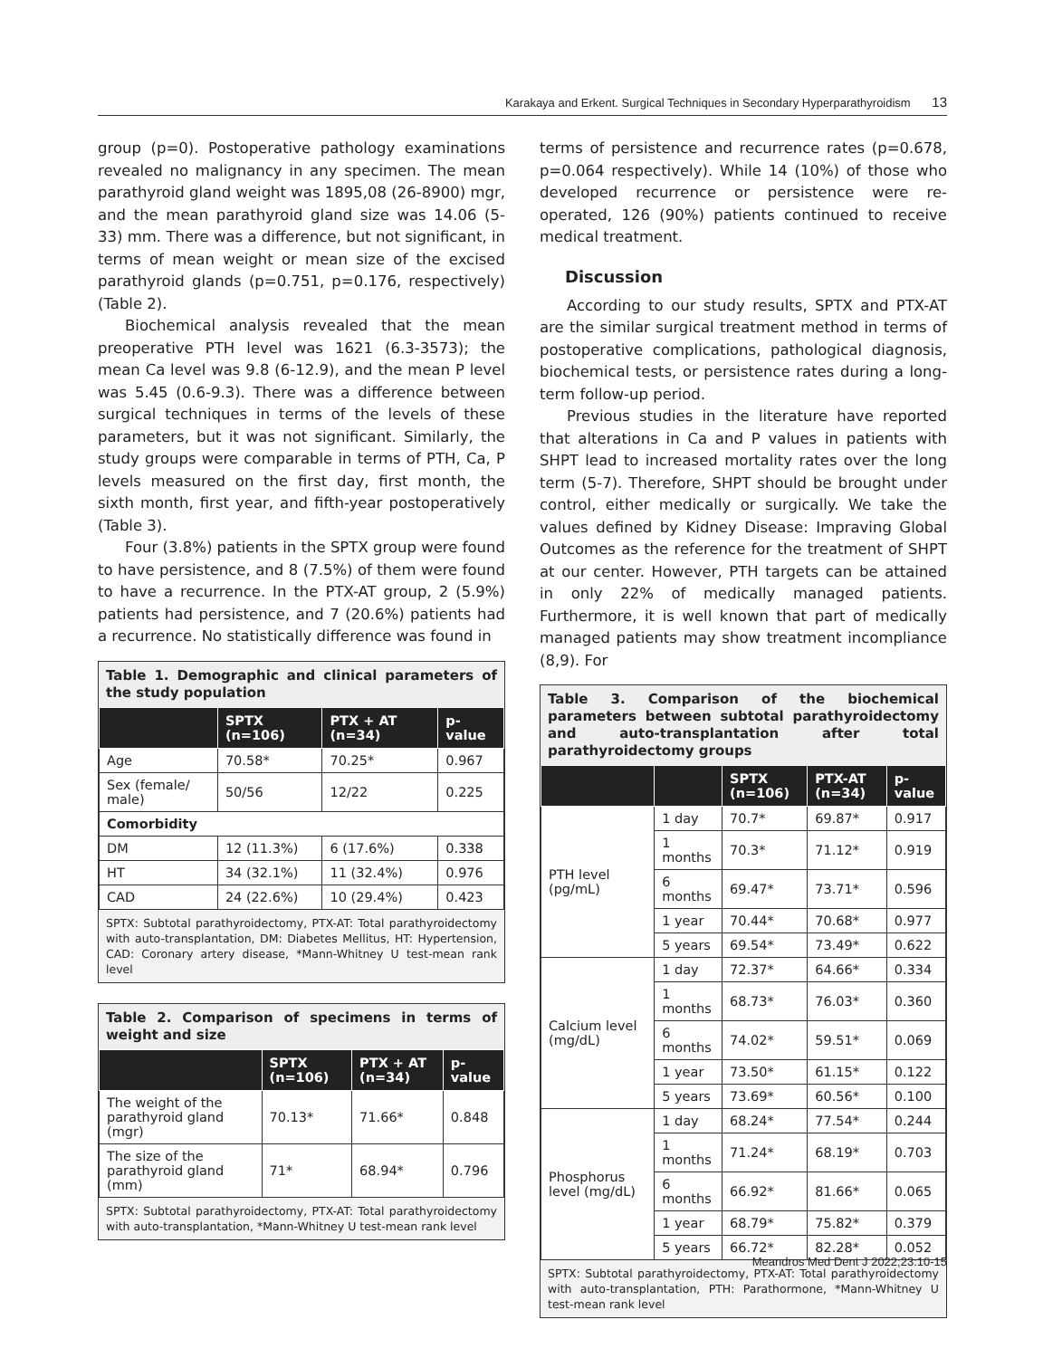Karakaya and Erkent. Surgical Techniques in Secondary Hyperparathyroidism 13
group (p=0). Postoperative pathology examinations revealed no malignancy in any specimen. The mean parathyroid gland weight was 1895,08 (26-8900) mgr, and the mean parathyroid gland size was 14.06 (5-33) mm. There was a difference, but not significant, in terms of mean weight or mean size of the excised parathyroid glands (p=0.751, p=0.176, respectively) (Table 2).
Biochemical analysis revealed that the mean preoperative PTH level was 1621 (6.3-3573); the mean Ca level was 9.8 (6-12.9), and the mean P level was 5.45 (0.6-9.3). There was a difference between surgical techniques in terms of the levels of these parameters, but it was not significant. Similarly, the study groups were comparable in terms of PTH, Ca, P levels measured on the first day, first month, the sixth month, first year, and fifth-year postoperatively (Table 3).
Four (3.8%) patients in the SPTX group were found to have persistence, and 8 (7.5%) of them were found to have a recurrence. In the PTX-AT group, 2 (5.9%) patients had persistence, and 7 (20.6%) patients had a recurrence. No statistically difference was found in
Table 1. Demographic and clinical parameters of the study population
| | SPTX (n=106) | PTX + AT (n=34) | p-value |
| --- | --- | --- | --- |
| Age | 70.58* | 70.25* | 0.967 |
| Sex (female/ male) | 50/56 | 12/22 | 0.225 |
| Comorbidity | | | |
| DM | 12 (11.3%) | 6 (17.6%) | 0.338 |
| HT | 34 (32.1%) | 11 (32.4%) | 0.976 |
| CAD | 24 (22.6%) | 10 (29.4%) | 0.423 |
SPTX: Subtotal parathyroidectomy, PTX-AT: Total parathyroidectomy with auto-transplantation, DM: Diabetes Mellitus, HT: Hypertension, CAD: Coronary artery disease, *Mann-Whitney U test-mean rank level
Table 2. Comparison of specimens in terms of weight and size
| | SPTX (n=106) | PTX + AT (n=34) | p-value |
| --- | --- | --- | --- |
| The weight of the parathyroid gland (mgr) | 70.13* | 71.66* | 0.848 |
| The size of the parathyroid gland (mm) | 71* | 68.94* | 0.796 |
SPTX: Subtotal parathyroidectomy, PTX-AT: Total parathyroidectomy with auto-transplantation, *Mann-Whitney U test-mean rank level
terms of persistence and recurrence rates (p=0.678, p=0.064 respectively). While 14 (10%) of those who developed recurrence or persistence were re-operated, 126 (90%) patients continued to receive medical treatment.
Discussion
According to our study results, SPTX and PTX-AT are the similar surgical treatment method in terms of postoperative complications, pathological diagnosis, biochemical tests, or persistence rates during a long-term follow-up period.
Previous studies in the literature have reported that alterations in Ca and P values in patients with SHPT lead to increased mortality rates over the long term (5-7). Therefore, SHPT should be brought under control, either medically or surgically. We take the values defined by Kidney Disease: Impraving Global Outcomes as the reference for the treatment of SHPT at our center. However, PTH targets can be attained in only 22% of medically managed patients. Furthermore, it is well known that part of medically managed patients may show treatment incompliance (8,9). For
Table 3. Comparison of the biochemical parameters between subtotal parathyroidectomy and auto-transplantation after total parathyroidectomy groups
| | | SPTX (n=106) | PTX-AT (n=34) | p-value |
| --- | --- | --- | --- | --- |
| PTH level (pg/mL) | 1 day | 70.7* | 69.87* | 0.917 |
| | 1 months | 70.3* | 71.12* | 0.919 |
| | 6 months | 69.47* | 73.71* | 0.596 |
| | 1 year | 70.44* | 70.68* | 0.977 |
| | 5 years | 69.54* | 73.49* | 0.622 |
| Calcium level (mg/dL) | 1 day | 72.37* | 64.66* | 0.334 |
| | 1 months | 68.73* | 76.03* | 0.360 |
| | 6 months | 74.02* | 59.51* | 0.069 |
| | 1 year | 73.50* | 61.15* | 0.122 |
| | 5 years | 73.69* | 60.56* | 0.100 |
| Phosphorus level (mg/dL) | 1 day | 68.24* | 77.54* | 0.244 |
| | 1 months | 71.24* | 68.19* | 0.703 |
| | 6 months | 66.92* | 81.66* | 0.065 |
| | 1 year | 68.79* | 75.82* | 0.379 |
| | 5 years | 66.72* | 82.28* | 0.052 |
SPTX: Subtotal parathyroidectomy, PTX-AT: Total parathyroidectomy with auto-transplantation, PTH: Parathormone, *Mann-Whitney U test-mean rank level
Meandros Med Dent J 2022;23:10-15